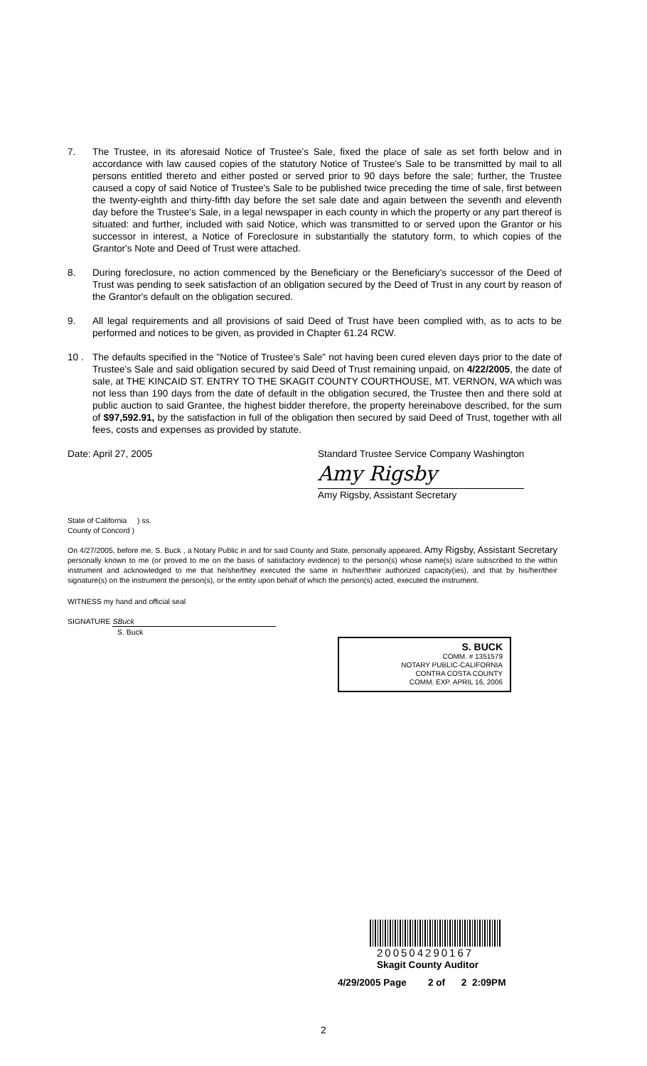7. The Trustee, in its aforesaid Notice of Trustee's Sale, fixed the place of sale as set forth below and in accordance with law caused copies of the statutory Notice of Trustee's Sale to be transmitted by mail to all persons entitled thereto and either posted or served prior to 90 days before the sale; further, the Trustee caused a copy of said Notice of Trustee's Sale to be published twice preceding the time of sale, first between the twenty-eighth and thirty-fifth day before the set sale date and again between the seventh and eleventh day before the Trustee's Sale, in a legal newspaper in each county in which the property or any part thereof is situated: and further, included with said Notice, which was transmitted to or served upon the Grantor or his successor in interest, a Notice of Foreclosure in substantially the statutory form, to which copies of the Grantor's Note and Deed of Trust were attached.
8. During foreclosure, no action commenced by the Beneficiary or the Beneficiary's successor of the Deed of Trust was pending to seek satisfaction of an obligation secured by the Deed of Trust in any court by reason of the Grantor's default on the obligation secured.
9. All legal requirements and all provisions of said Deed of Trust have been complied with, as to acts to be performed and notices to be given, as provided in Chapter 61.24 RCW.
10 . The defaults specified in the "Notice of Trustee's Sale" not having been cured eleven days prior to the date of Trustee's Sale and said obligation secured by said Deed of Trust remaining unpaid, on 4/22/2005, the date of sale, at THE KINCAID ST. ENTRY TO THE SKAGIT COUNTY COURTHOUSE, MT. VERNON, WA which was not less than 190 days from the date of default in the obligation secured, the Trustee then and there sold at public auction to said Grantee, the highest bidder therefore, the property hereinabove described, for the sum of $97,592.91, by the satisfaction in full of the obligation then secured by said Deed of Trust, together with all fees, costs and expenses as provided by statute.
Date: April 27, 2005 Standard Trustee Service Company Washington
Amy Rigsby
Amy Rigsby, Assistant Secretary
State of California ) ss.
County of Concord )
On 4/27/2005, before me, S. Buck , a Notary Public in and for said County and State, personally appeared, Amy Rigsby, Assistant Secretary personally known to me (or proved to me on the basis of satisfactory evidence) to the person(s) whose name(s) is/are subscribed to the within instrument and acknowledged to me that he/she/they executed the same in his/her/their authorized capacity(ies), and that by his/her/their signature(s) on the instrument the person(s), or the entity upon behalf of which the person(s) acted, executed the instrument.
WITNESS my hand and official seal
SIGNATURE SBuck
S. Buck
S. BUCK
COMM. # 1351579
NOTARY PUBLIC-CALIFORNIA
CONTRA COSTA COUNTY
COMM. EXP. APRIL 16, 2006
200504290167
Skagit County Auditor
4/29/2005 Page 2 of 2 2:09PM
2